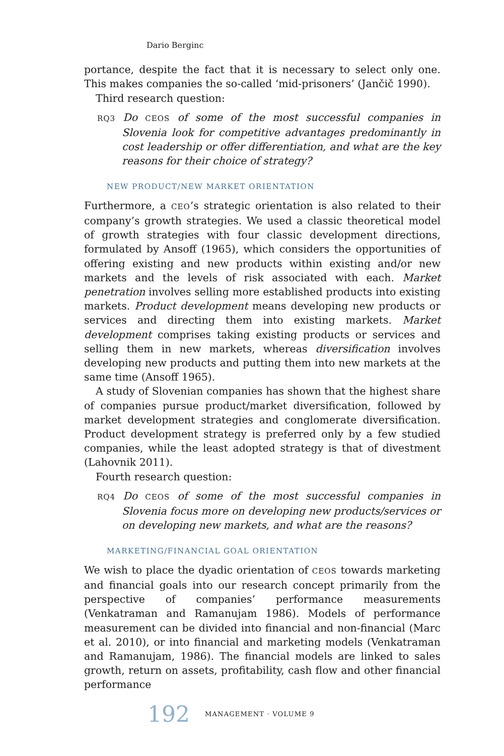Dario Berginc
portance, despite the fact that it is necessary to select only one. This makes companies the so-called ‘mid-prisoners’ (Jančič 1990).
Third research question:
RQ3 Do CEOS of some of the most successful companies in Slovenia look for competitive advantages predominantly in cost leadership or offer differentiation, and what are the key reasons for their choice of strategy?
NEW PRODUCT/NEW MARKET ORIENTATION
Furthermore, a CEO’s strategic orientation is also related to their company’s growth strategies. We used a classic theoretical model of growth strategies with four classic development directions, formulated by Ansoff (1965), which considers the opportunities of offering existing and new products within existing and/or new markets and the levels of risk associated with each. Market penetration involves selling more established products into existing markets. Product development means developing new products or services and directing them into existing markets. Market development comprises taking existing products or services and selling them in new markets, whereas diversification involves developing new products and putting them into new markets at the same time (Ansoff 1965).
A study of Slovenian companies has shown that the highest share of companies pursue product/market diversification, followed by market development strategies and conglomerate diversification. Product development strategy is preferred only by a few studied companies, while the least adopted strategy is that of divestment (Lahovnik 2011).
Fourth research question:
RQ4 Do CEOS of some of the most successful companies in Slovenia focus more on developing new products/services or on developing new markets, and what are the reasons?
MARKETING/FINANCIAL GOAL ORIENTATION
We wish to place the dyadic orientation of CEOS towards marketing and financial goals into our research concept primarily from the perspective of companies’ performance measurements (Venkatraman and Ramanujam 1986). Models of performance measurement can be divided into financial and non-financial (Marc et al. 2010), or into financial and marketing models (Venkatraman and Ramanujam, 1986). The financial models are linked to sales growth, return on assets, profitability, cash flow and other financial performance
192 MANAGEMENT · VOLUME 9